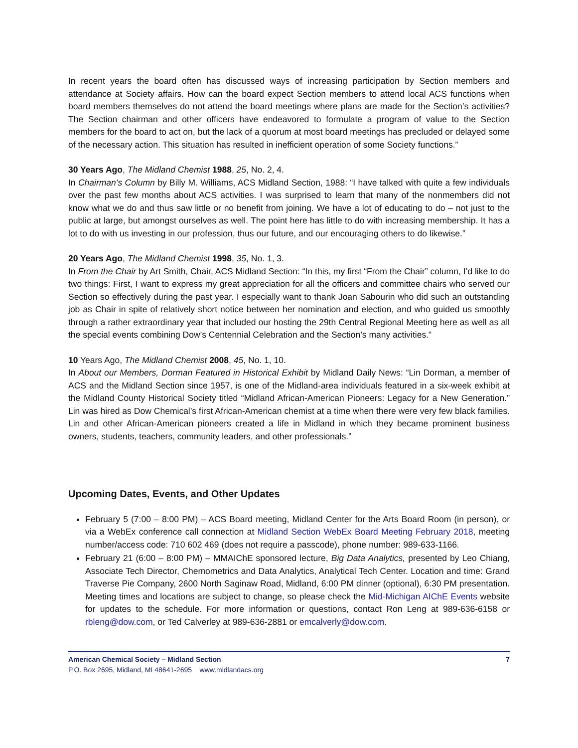In recent years the board often has discussed ways of increasing participation by Section members and attendance at Society affairs. How can the board expect Section members to attend local ACS functions when board members themselves do not attend the board meetings where plans are made for the Section’s activities? The Section chairman and other officers have endeavored to formulate a program of value to the Section members for the board to act on, but the lack of a quorum at most board meetings has precluded or delayed some of the necessary action. This situation has resulted in inefficient operation of some Society functions.”
30 Years Ago, The Midland Chemist 1988, 25, No. 2, 4.
In Chairman’s Column by Billy M. Williams, ACS Midland Section, 1988: “I have talked with quite a few individuals over the past few months about ACS activities. I was surprised to learn that many of the nonmembers did not know what we do and thus saw little or no benefit from joining. We have a lot of educating to do – not just to the public at large, but amongst ourselves as well. The point here has little to do with increasing membership. It has a lot to do with us investing in our profession, thus our future, and our encouraging others to do likewise.”
20 Years Ago, The Midland Chemist 1998, 35, No. 1, 3.
In From the Chair by Art Smith, Chair, ACS Midland Section: “In this, my first “From the Chair” column, I’d like to do two things: First, I want to express my great appreciation for all the officers and committee chairs who served our Section so effectively during the past year. I especially want to thank Joan Sabourin who did such an outstanding job as Chair in spite of relatively short notice between her nomination and election, and who guided us smoothly through a rather extraordinary year that included our hosting the 29th Central Regional Meeting here as well as all the special events combining Dow’s Centennial Celebration and the Section’s many activities.”
10 Years Ago, The Midland Chemist 2008, 45, No. 1, 10.
In About our Members, Dorman Featured in Historical Exhibit by Midland Daily News: “Lin Dorman, a member of ACS and the Midland Section since 1957, is one of the Midland-area individuals featured in a six-week exhibit at the Midland County Historical Society titled “Midland African-American Pioneers: Legacy for a New Generation.” Lin was hired as Dow Chemical’s first African-American chemist at a time when there were very few black families. Lin and other African-American pioneers created a life in Midland in which they became prominent business owners, students, teachers, community leaders, and other professionals.”
Upcoming Dates, Events, and Other Updates
February 5 (7:00 – 8:00 PM) – ACS Board meeting, Midland Center for the Arts Board Room (in person), or via a WebEx conference call connection at Midland Section WebEx Board Meeting February 2018, meeting number/access code: 710 602 469 (does not require a passcode), phone number: 989-633-1166.
February 21 (6:00 – 8:00 PM) – MMAIChE sponsored lecture, Big Data Analytics, presented by Leo Chiang, Associate Tech Director, Chemometrics and Data Analytics, Analytical Tech Center. Location and time: Grand Traverse Pie Company, 2600 North Saginaw Road, Midland, 6:00 PM dinner (optional), 6:30 PM presentation. Meeting times and locations are subject to change, so please check the Mid-Michigan AIChE Events website for updates to the schedule. For more information or questions, contact Ron Leng at 989-636-6158 or rbleng@dow.com, or Ted Calverley at 989-636-2881 or emcalverly@dow.com.
American Chemical Society – Midland Section 7
P.O. Box 2695, Midland, MI 48641-2695 www.midlandacs.org